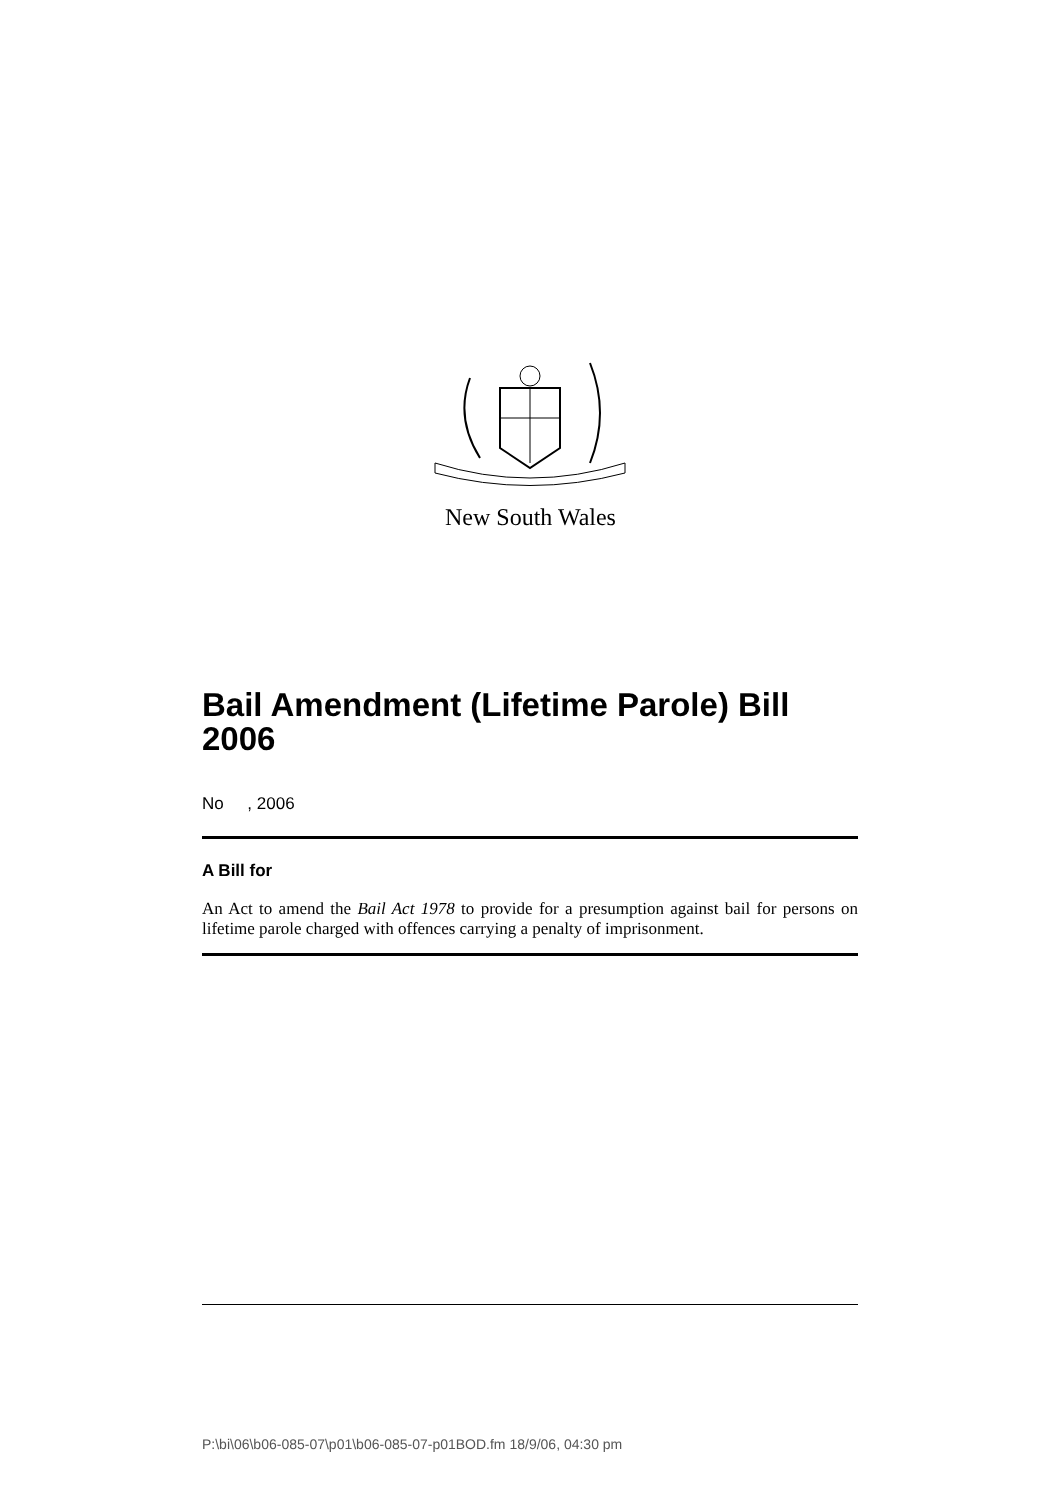New South Wales
Bail Amendment (Lifetime Parole) Bill 2006
No , 2006
A Bill for
An Act to amend the Bail Act 1978 to provide for a presumption against bail for persons on lifetime parole charged with offences carrying a penalty of imprisonment.
P:\bi\06\b06-085-07\p01\b06-085-07-p01BOD.fm 18/9/06, 04:30 pm